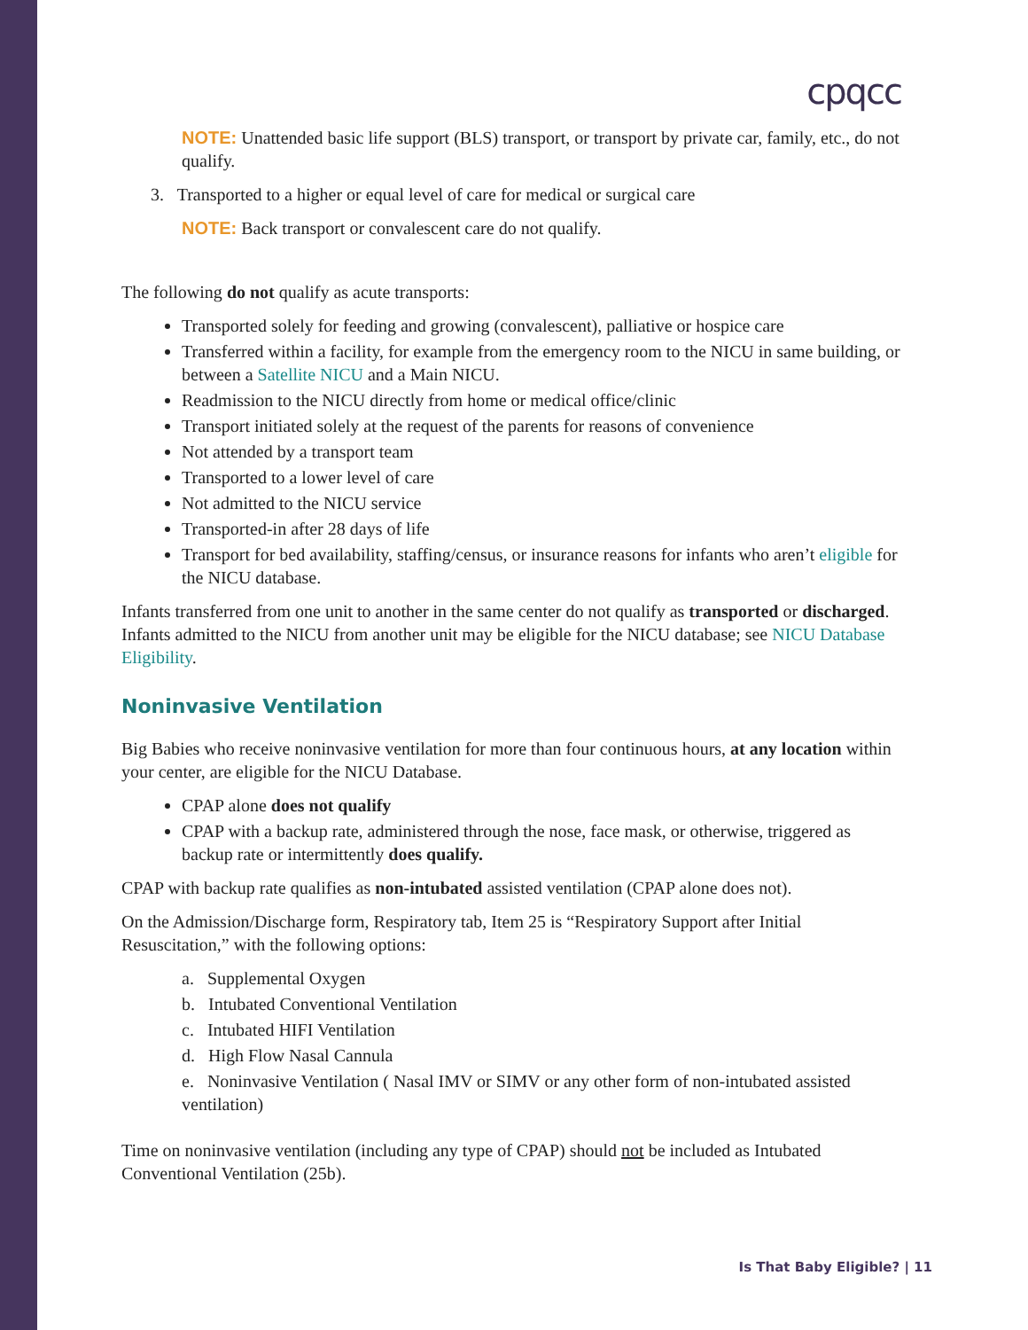cpqcc
NOTE: Unattended basic life support (BLS) transport, or transport by private car, family, etc., do not qualify.
3. Transported to a higher or equal level of care for medical or surgical care
NOTE: Back transport or convalescent care do not qualify.
The following do not qualify as acute transports:
Transported solely for feeding and growing (convalescent), palliative or hospice care
Transferred within a facility, for example from the emergency room to the NICU in same building, or between a Satellite NICU and a Main NICU.
Readmission to the NICU directly from home or medical office/clinic
Transport initiated solely at the request of the parents for reasons of convenience
Not attended by a transport team
Transported to a lower level of care
Not admitted to the NICU service
Transported-in after 28 days of life
Transport for bed availability, staffing/census, or insurance reasons for infants who aren’t eligible for the NICU database.
Infants transferred from one unit to another in the same center do not qualify as transported or discharged. Infants admitted to the NICU from another unit may be eligible for the NICU database; see NICU Database Eligibility.
Noninvasive Ventilation
Big Babies who receive noninvasive ventilation for more than four continuous hours, at any location within your center, are eligible for the NICU Database.
CPAP alone does not qualify
CPAP with a backup rate, administered through the nose, face mask, or otherwise, triggered as backup rate or intermittently does qualify.
CPAP with backup rate qualifies as non-intubated assisted ventilation (CPAP alone does not).
On the Admission/Discharge form, Respiratory tab, Item 25 is “Respiratory Support after Initial Resuscitation,” with the following options:
a. Supplemental Oxygen
b. Intubated Conventional Ventilation
c. Intubated HIFI Ventilation
d. High Flow Nasal Cannula
e. Noninvasive Ventilation ( Nasal IMV or SIMV or any other form of non-intubated assisted ventilation)
Time on noninvasive ventilation (including any type of CPAP) should not be included as Intubated Conventional Ventilation (25b).
Is That Baby Eligible? | 11